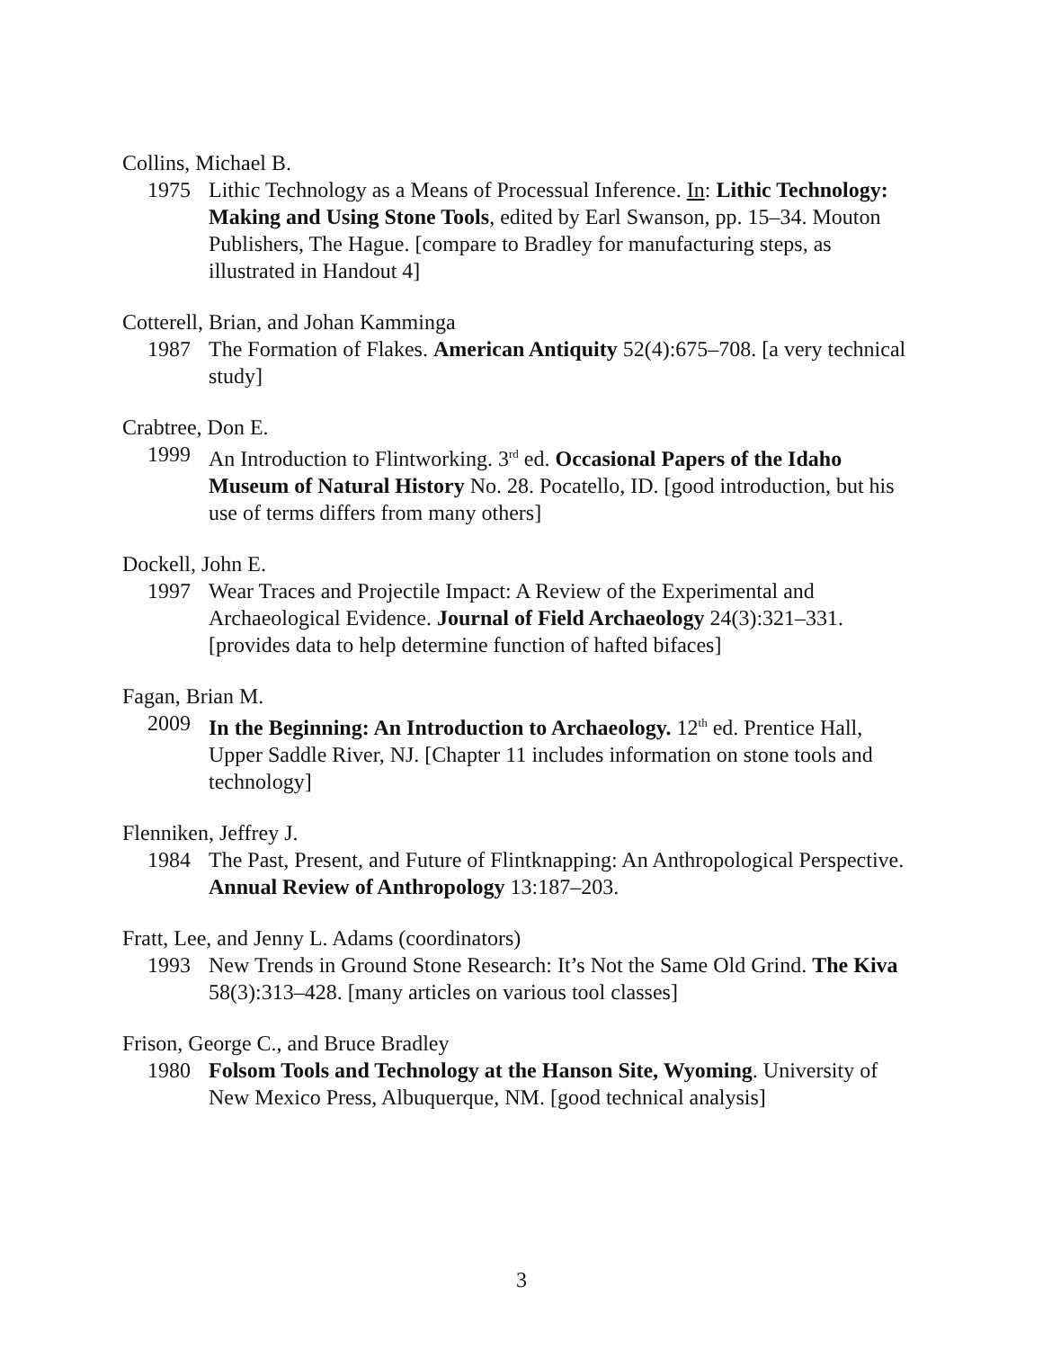Collins, Michael B.
1975 Lithic Technology as a Means of Processual Inference. In: Lithic Technology: Making and Using Stone Tools, edited by Earl Swanson, pp. 15–34. Mouton Publishers, The Hague. [compare to Bradley for manufacturing steps, as illustrated in Handout 4]
Cotterell, Brian, and Johan Kamminga
1987 The Formation of Flakes. American Antiquity 52(4):675–708. [a very technical study]
Crabtree, Don E.
1999 An Introduction to Flintworking. 3<sup>rd</sup> ed. Occasional Papers of the Idaho Museum of Natural History No. 28. Pocatello, ID. [good introduction, but his use of terms differs from many others]
Dockell, John E.
1997 Wear Traces and Projectile Impact: A Review of the Experimental and Archaeological Evidence. Journal of Field Archaeology 24(3):321–331. [provides data to help determine function of hafted bifaces]
Fagan, Brian M.
2009 In the Beginning: An Introduction to Archaeology. 12<sup>th</sup> ed. Prentice Hall, Upper Saddle River, NJ. [Chapter 11 includes information on stone tools and technology]
Flenniken, Jeffrey J.
1984 The Past, Present, and Future of Flintknapping: An Anthropological Perspective. Annual Review of Anthropology 13:187–203.
Fratt, Lee, and Jenny L. Adams (coordinators)
1993 New Trends in Ground Stone Research: It’s Not the Same Old Grind. The Kiva 58(3):313–428. [many articles on various tool classes]
Frison, George C., and Bruce Bradley
1980 Folsom Tools and Technology at the Hanson Site, Wyoming. University of New Mexico Press, Albuquerque, NM. [good technical analysis]
3